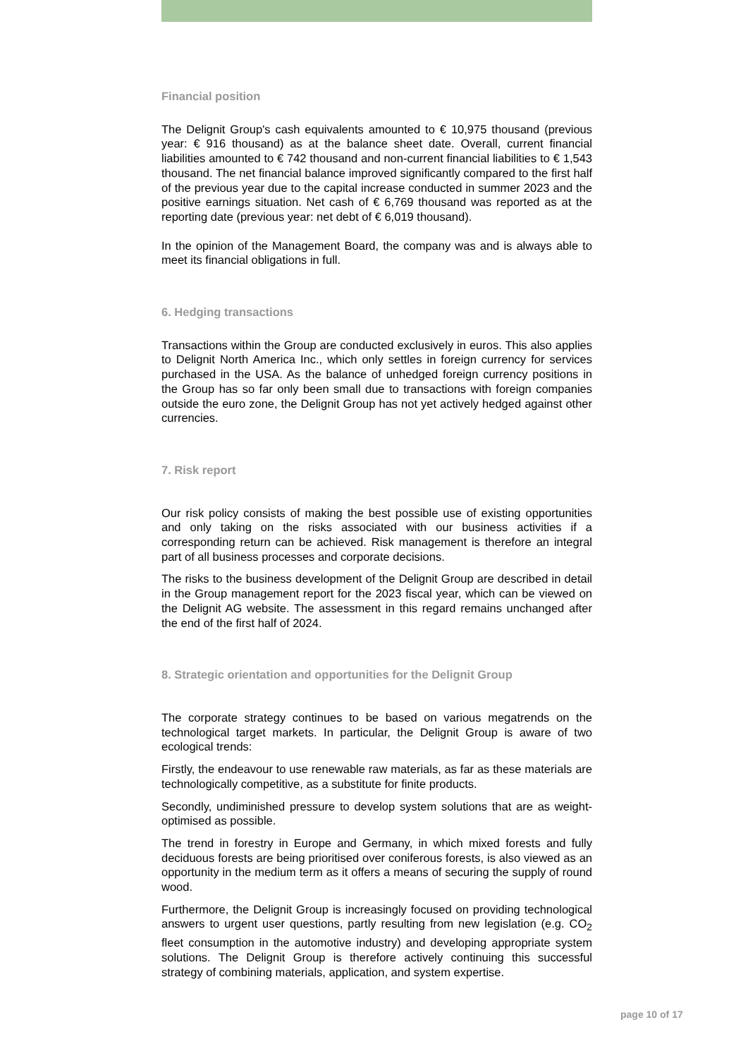Financial position
The Delignit Group's cash equivalents amounted to € 10,975 thousand (previous year: € 916 thousand) as at the balance sheet date. Overall, current financial liabilities amounted to € 742 thousand and non-current financial liabilities to € 1,543 thousand. The net financial balance improved significantly compared to the first half of the previous year due to the capital increase conducted in summer 2023 and the positive earnings situation. Net cash of € 6,769 thousand was reported as at the reporting date (previous year: net debt of € 6,019 thousand).
In the opinion of the Management Board, the company was and is always able to meet its financial obligations in full.
6. Hedging transactions
Transactions within the Group are conducted exclusively in euros. This also applies to Delignit North America Inc., which only settles in foreign currency for services purchased in the USA. As the balance of unhedged foreign currency positions in the Group has so far only been small due to transactions with foreign companies outside the euro zone, the Delignit Group has not yet actively hedged against other currencies.
7. Risk report
Our risk policy consists of making the best possible use of existing opportunities and only taking on the risks associated with our business activities if a corresponding return can be achieved. Risk management is therefore an integral part of all business processes and corporate decisions.
The risks to the business development of the Delignit Group are described in detail in the Group management report for the 2023 fiscal year, which can be viewed on the Delignit AG website. The assessment in this regard remains unchanged after the end of the first half of 2024.
8. Strategic orientation and opportunities for the Delignit Group
The corporate strategy continues to be based on various megatrends on the technological target markets. In particular, the Delignit Group is aware of two ecological trends:
Firstly, the endeavour to use renewable raw materials, as far as these materials are technologically competitive, as a substitute for finite products.
Secondly, undiminished pressure to develop system solutions that are as weight-optimised as possible.
The trend in forestry in Europe and Germany, in which mixed forests and fully deciduous forests are being prioritised over coniferous forests, is also viewed as an opportunity in the medium term as it offers a means of securing the supply of round wood.
Furthermore, the Delignit Group is increasingly focused on providing technological answers to urgent user questions, partly resulting from new legislation (e.g. CO<sub>2</sub> fleet consumption in the automotive industry) and developing appropriate system solutions. The Delignit Group is therefore actively continuing this successful strategy of combining materials, application, and system expertise.
page 10 of 17